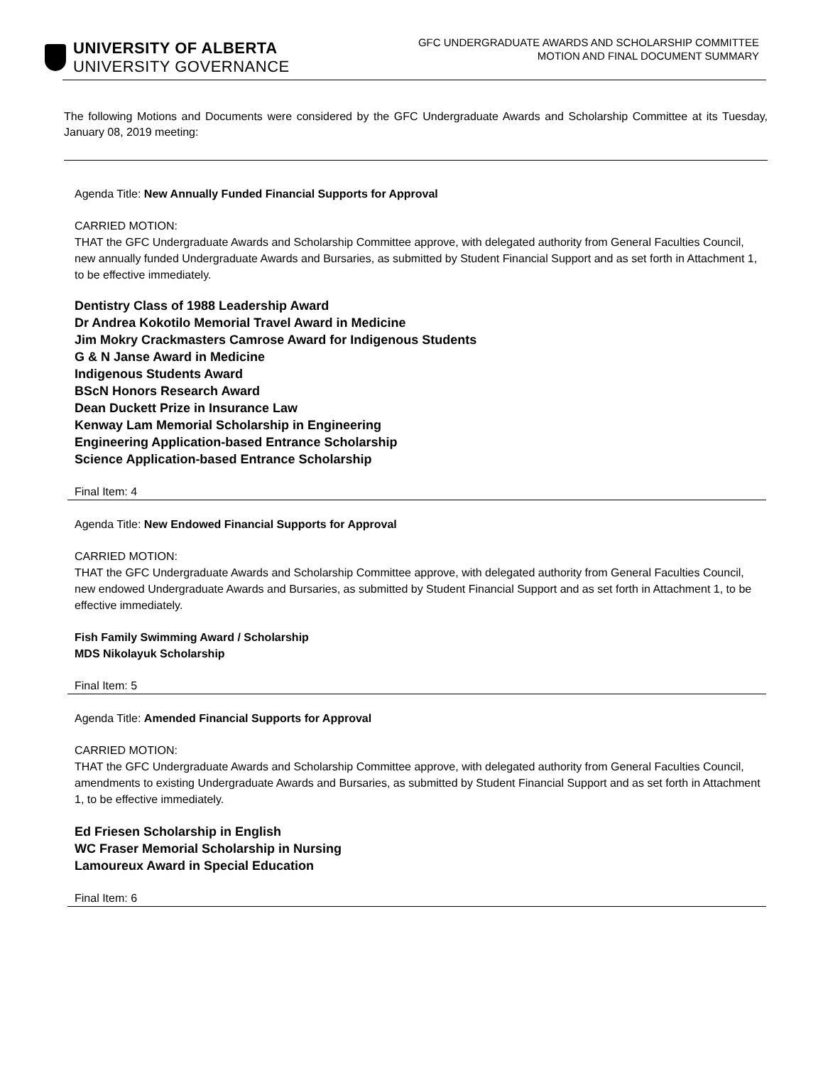UNIVERSITY OF ALBERTA
UNIVERSITY GOVERNANCE
GFC UNDERGRADUATE AWARDS AND SCHOLARSHIP COMMITTEE
MOTION AND FINAL DOCUMENT SUMMARY
The following Motions and Documents were considered by the GFC Undergraduate Awards and Scholarship Committee at its Tuesday, January 08, 2019 meeting:
Agenda Title: New Annually Funded Financial Supports for Approval
CARRIED MOTION:
THAT the GFC Undergraduate Awards and Scholarship Committee approve, with delegated authority from General Faculties Council, new annually funded Undergraduate Awards and Bursaries, as submitted by Student Financial Support and as set forth in Attachment 1, to be effective immediately.
Dentistry Class of 1988 Leadership Award
Dr Andrea Kokotilo Memorial Travel Award in Medicine
Jim Mokry Crackmasters Camrose Award for Indigenous Students
G & N Janse Award in Medicine
Indigenous Students Award
BScN Honors Research Award
Dean Duckett Prize in Insurance Law
Kenway Lam Memorial Scholarship in Engineering
Engineering Application-based Entrance Scholarship
Science Application-based Entrance Scholarship
Final Item: 4
Agenda Title: New Endowed Financial Supports for Approval
CARRIED MOTION:
THAT the GFC Undergraduate Awards and Scholarship Committee approve, with delegated authority from General Faculties Council, new endowed Undergraduate Awards and Bursaries, as submitted by Student Financial Support and as set forth in Attachment 1, to be effective immediately.
Fish Family Swimming Award / Scholarship
MDS Nikolayuk Scholarship
Final Item: 5
Agenda Title: Amended Financial Supports for Approval
CARRIED MOTION:
THAT the GFC Undergraduate Awards and Scholarship Committee approve, with delegated authority from General Faculties Council, amendments to existing Undergraduate Awards and Bursaries, as submitted by Student Financial Support and as set forth in Attachment 1, to be effective immediately.
Ed Friesen Scholarship in English
WC Fraser Memorial Scholarship in Nursing
Lamoureux Award in Special Education
Final Item: 6